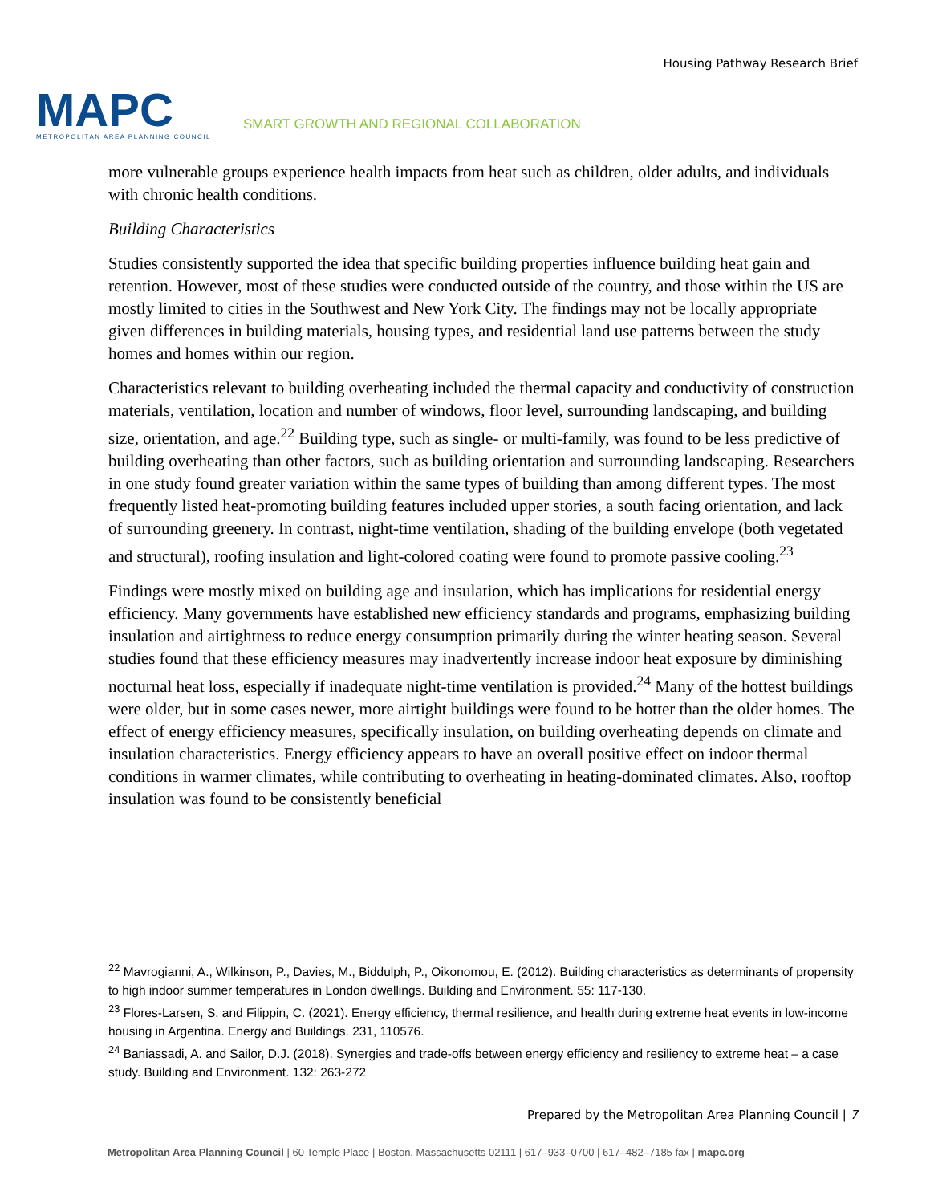MAPC
METROPOLITAN AREA PLANNING COUNCIL
SMART GROWTH AND REGIONAL COLLABORATION
Housing Pathway Research Brief
more vulnerable groups experience health impacts from heat such as children, older adults, and individuals with chronic health conditions.
Building Characteristics
Studies consistently supported the idea that specific building properties influence building heat gain and retention. However, most of these studies were conducted outside of the country, and those within the US are mostly limited to cities in the Southwest and New York City. The findings may not be locally appropriate given differences in building materials, housing types, and residential land use patterns between the study homes and homes within our region.
Characteristics relevant to building overheating included the thermal capacity and conductivity of construction materials, ventilation, location and number of windows, floor level, surrounding landscaping, and building size, orientation, and age.<sup>22</sup> Building type, such as single- or multi-family, was found to be less predictive of building overheating than other factors, such as building orientation and surrounding landscaping. Researchers in one study found greater variation within the same types of building than among different types. The most frequently listed heat-promoting building features included upper stories, a south facing orientation, and lack of surrounding greenery. In contrast, night-time ventilation, shading of the building envelope (both vegetated and structural), roofing insulation and light-colored coating were found to promote passive cooling.<sup>23</sup>
Findings were mostly mixed on building age and insulation, which has implications for residential energy efficiency. Many governments have established new efficiency standards and programs, emphasizing building insulation and airtightness to reduce energy consumption primarily during the winter heating season. Several studies found that these efficiency measures may inadvertently increase indoor heat exposure by diminishing nocturnal heat loss, especially if inadequate night-time ventilation is provided.<sup>24</sup> Many of the hottest buildings were older, but in some cases newer, more airtight buildings were found to be hotter than the older homes. The effect of energy efficiency measures, specifically insulation, on building overheating depends on climate and insulation characteristics. Energy efficiency appears to have an overall positive effect on indoor thermal conditions in warmer climates, while contributing to overheating in heating-dominated climates. Also, rooftop insulation was found to be consistently beneficial
<sup>22</sup> Mavrogianni, A., Wilkinson, P., Davies, M., Biddulph, P., Oikonomou, E. (2012). Building characteristics as determinants of propensity to high indoor summer temperatures in London dwellings. Building and Environment. 55: 117-130.
<sup>23</sup> Flores-Larsen, S. and Filippin, C. (2021). Energy efficiency, thermal resilience, and health during extreme heat events in low-income housing in Argentina. Energy and Buildings. 231, 110576.
<sup>24</sup> Baniassadi, A. and Sailor, D.J. (2018). Synergies and trade-offs between energy efficiency and resiliency to extreme heat – a case study. Building and Environment. 132: 263-272
Prepared by the Metropolitan Area Planning Council | 7
Metropolitan Area Planning Council | 60 Temple Place | Boston, Massachusetts 02111 | 617–933–0700 | 617–482–7185 fax | mapc.org